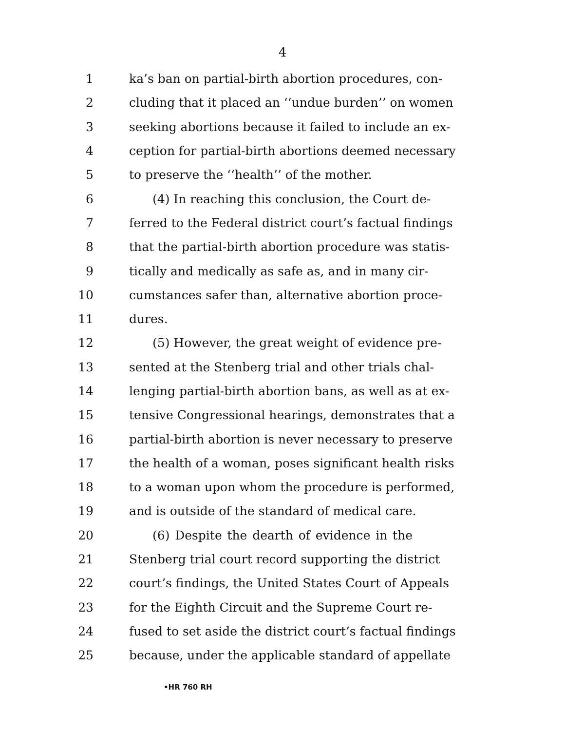4
1 ka’s ban on partial-birth abortion procedures, con-
2 cluding that it placed an ‘‘undue burden’’ on women
3 seeking abortions because it failed to include an ex-
4 ception for partial-birth abortions deemed necessary
5 to preserve the ‘‘health’’ of the mother.
6 (4) In reaching this conclusion, the Court de-
7 ferred to the Federal district court’s factual findings
8 that the partial-birth abortion procedure was statis-
9 tically and medically as safe as, and in many cir-
10 cumstances safer than, alternative abortion proce-
11 dures.
12 (5) However, the great weight of evidence pre-
13 sented at the Stenberg trial and other trials chal-
14 lenging partial-birth abortion bans, as well as at ex-
15 tensive Congressional hearings, demonstrates that a
16 partial-birth abortion is never necessary to preserve
17 the health of a woman, poses significant health risks
18 to a woman upon whom the procedure is performed,
19 and is outside of the standard of medical care.
20 (6) Despite the dearth of evidence in the
21 Stenberg trial court record supporting the district
22 court’s findings, the United States Court of Appeals
23 for the Eighth Circuit and the Supreme Court re-
24 fused to set aside the district court’s factual findings
25 because, under the applicable standard of appellate
•HR 760 RH